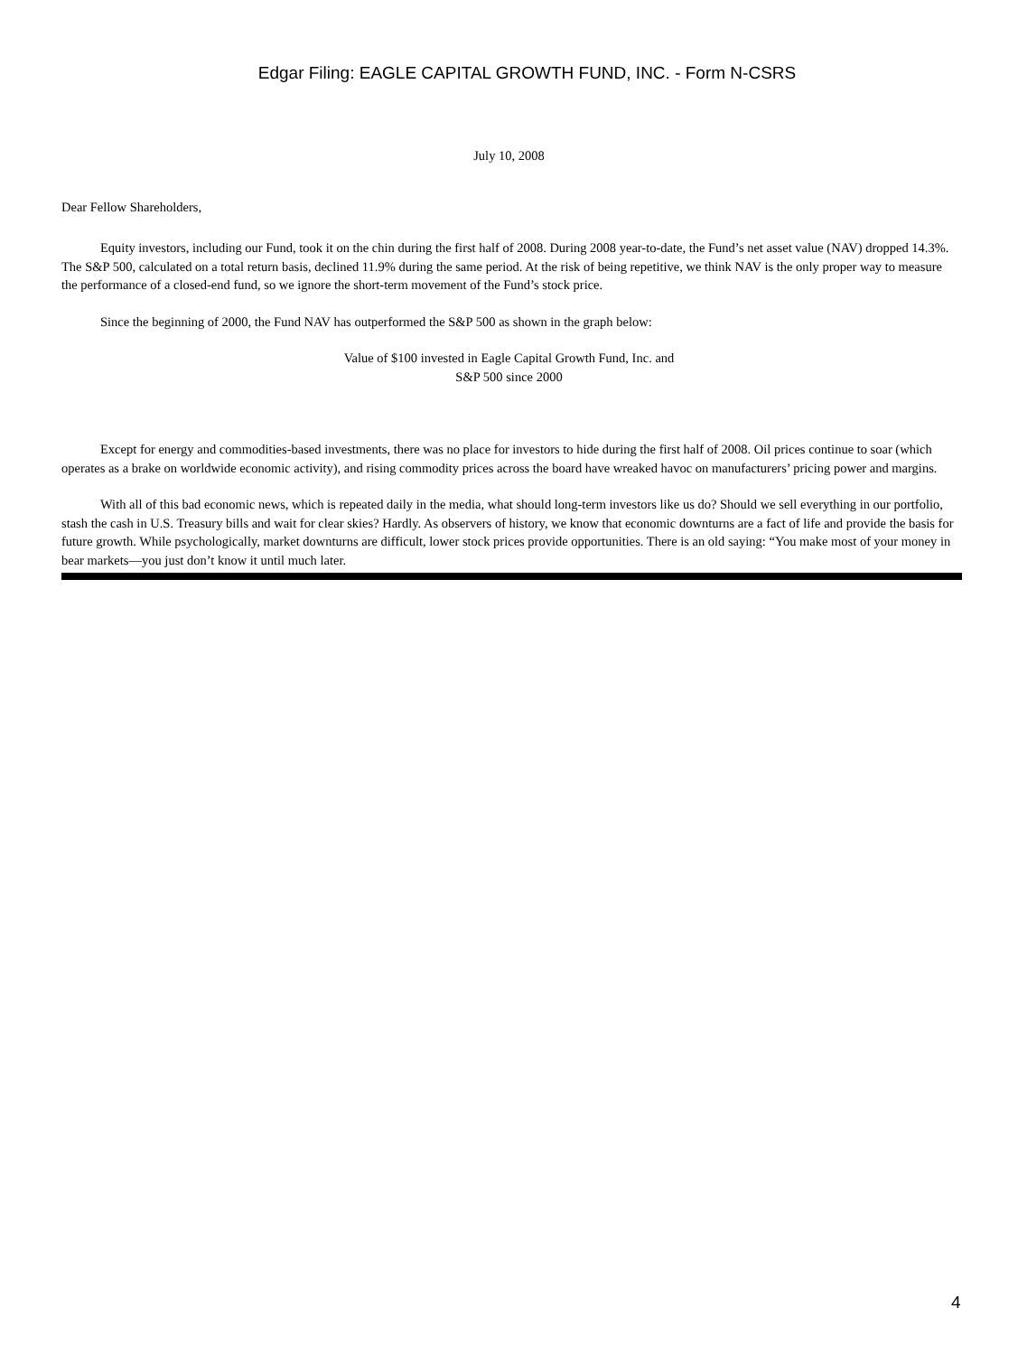Edgar Filing: EAGLE CAPITAL GROWTH FUND, INC. - Form N-CSRS
July 10, 2008
Dear Fellow Shareholders,
Equity investors, including our Fund, took it on the chin during the first half of 2008. During 2008 year-to-date, the Fund’s net asset value (NAV) dropped 14.3%. The S&P 500, calculated on a total return basis, declined 11.9% during the same period. At the risk of being repetitive, we think NAV is the only proper way to measure the performance of a closed-end fund, so we ignore the short-term movement of the Fund’s stock price.
Since the beginning of 2000, the Fund NAV has outperformed the S&P 500 as shown in the graph below:
Value of $100 invested in Eagle Capital Growth Fund, Inc. and
S&P 500 since 2000
Except for energy and commodities-based investments, there was no place for investors to hide during the first half of 2008. Oil prices continue to soar (which operates as a brake on worldwide economic activity), and rising commodity prices across the board have wreaked havoc on manufacturers’ pricing power and margins.
With all of this bad economic news, which is repeated daily in the media, what should long-term investors like us do? Should we sell everything in our portfolio, stash the cash in U.S. Treasury bills and wait for clear skies? Hardly. As observers of history, we know that economic downturns are a fact of life and provide the basis for future growth. While psychologically, market downturns are difficult, lower stock prices provide opportunities. There is an old saying: “You make most of your money in bear markets—you just don’t know it until much later.
4